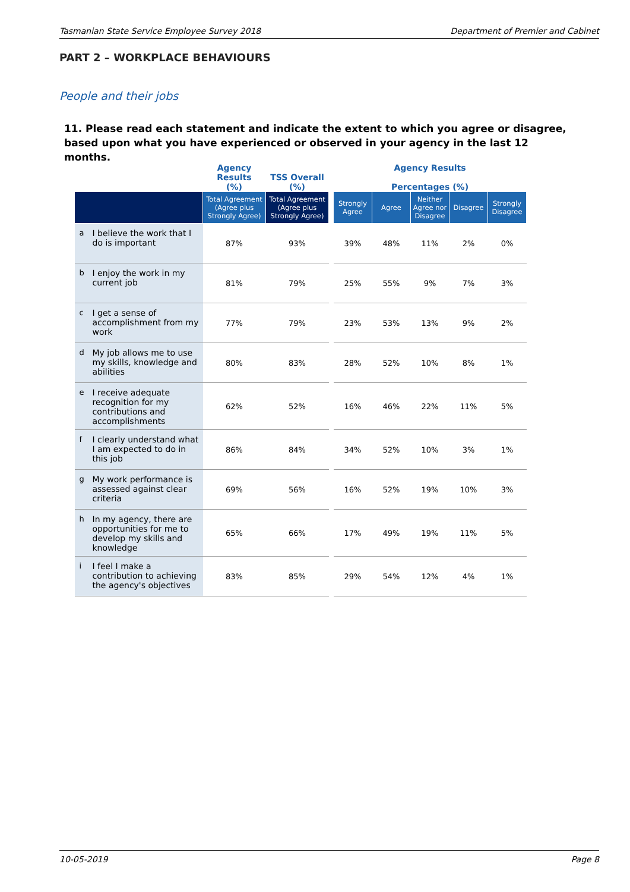Tasmanian State Service Employee Survey 2018 Department of Premier and Cabinet
PART 2 – WORKPLACE BEHAVIOURS
People and their jobs
11. Please read each statement and indicate the extent to which you agree or disagree, based upon what you have experienced or observed in your agency in the last 12 months.
| | | Agency Results (%) | TSS Overall (%) | | Agency Results Percentages (%) | | | | |
| --- | --- | --- | --- | --- | --- | --- | --- | --- | --- |
| | | Total Agreement (Agree plus Strongly Agree) | Total Agreement (Agree plus Strongly Agree) | | Strongly Agree | Agree | Neither Agree nor Disagree | Disagree | Strongly Disagree |
| a | I believe the work that I do is important | 87% | 93% | | 39% | 48% | 11% | 2% | 0% |
| b | I enjoy the work in my current job | 81% | 79% | | 25% | 55% | 9% | 7% | 3% |
| c | I get a sense of accomplishment from my work | 77% | 79% | | 23% | 53% | 13% | 9% | 2% |
| d | My job allows me to use my skills, knowledge and abilities | 80% | 83% | | 28% | 52% | 10% | 8% | 1% |
| e | I receive adequate recognition for my contributions and accomplishments | 62% | 52% | | 16% | 46% | 22% | 11% | 5% |
| f | I clearly understand what I am expected to do in this job | 86% | 84% | | 34% | 52% | 10% | 3% | 1% |
| g | My work performance is assessed against clear criteria | 69% | 56% | | 16% | 52% | 19% | 10% | 3% |
| h | In my agency, there are opportunities for me to develop my skills and knowledge | 65% | 66% | | 17% | 49% | 19% | 11% | 5% |
| i | I feel I make a contribution to achieving the agency's objectives | 83% | 85% | | 29% | 54% | 12% | 4% | 1% |
10-05-2019 Page 8